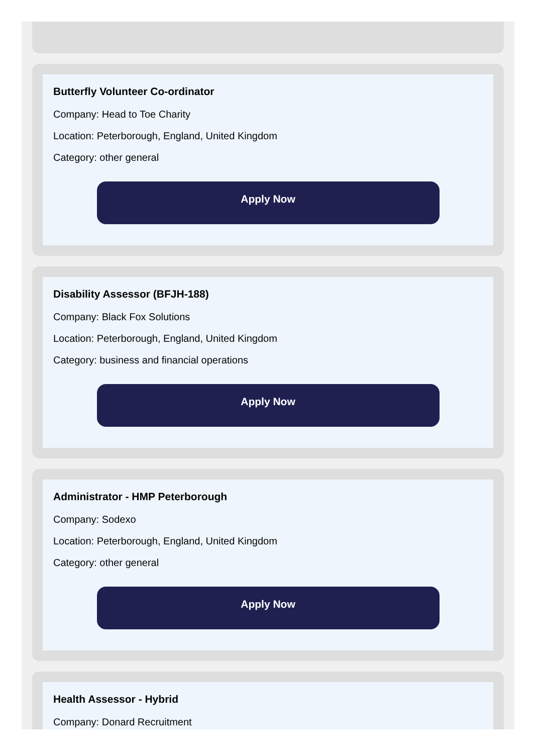Butterfly Volunteer Co-ordinator
Company: Head to Toe Charity
Location: Peterborough, England, United Kingdom
Category: other general
Apply Now
Disability Assessor (BFJH-188)
Company: Black Fox Solutions
Location: Peterborough, England, United Kingdom
Category: business and financial operations
Apply Now
Administrator - HMP Peterborough
Company: Sodexo
Location: Peterborough, England, United Kingdom
Category: other general
Apply Now
Health Assessor - Hybrid
Company: Donard Recruitment